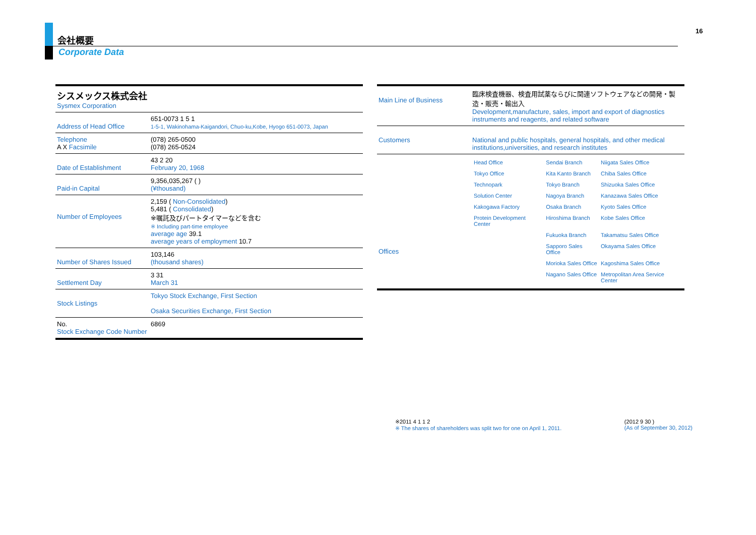会社概要
Corporate Data
16
| シスメックス株式会社 Sysmex Corporation | |
| Address of Head Office | 651-0073 1 5 1 1-5-1, Wakinohama-Kaigandori, Chuo-ku,Kobe, Hyogo 651-0073, Japan |
| Telephone A X Facsimile | (078) 265-0500 (078) 265-0524 |
| Date of Establishment | 43 2 20 February 20, 1968 |
| Paid-in Capital | 9,356,035,267 ( ) (¥thousand) |
| Number of Employees | 2,159 ( Non-Consolidated ) 5,481 ( Consolidated ) ※嘱託及びパートタイマーなどを含む ※ Including part-time employee average age 39.1 average years of employment 10.7 |
| Number of Shares Issued | 103,146 (thousand shares) |
| Settlement Day | 3 31 March 31 |
| Stock Listings | Tokyo Stock Exchange, First Section Osaka Securities Exchange, First Section |
| No. Stock Exchange Code Number | 6869 |
| Main Line of Business | 臨床検査機器、検査用試薬ならびに関連ソフトウェアなどの開発・製造・販売・輸出入 Development,manufacture, sales, import and export of diagnostics instruments and reagents, and related software |
| Customers | National and public hospitals, general hospitals, and other medical institutions,universities, and research institutes |
| Offices | / Head Office / Sendai Branch / Niigata Sales Office / / Tokyo Office / Kita Kanto Branch / Chiba Sales Office / / Technopark / Tokyo Branch / Shizuoka Sales Office / / Solution Center / Nagoya Branch / Kanazawa Sales Office / / Kakogawa Factory / Osaka Branch / Kyoto Sales Office / / Protein Development Center / Hiroshima Branch / Kobe Sales Office / / / Fukuoka Branch / Takamatsu Sales Office / / / Sapporo Sales Office / Okayama Sales Office / / / Morioka Sales Office / Kagoshima Sales Office / / / Nagano Sales Office / Metropolitan Area Service Center / |
※2011 4 1 1 2
※ The shares of shareholders was split two for one on April 1, 2011.
(2012 9 30 )
(As of September 30, 2012)